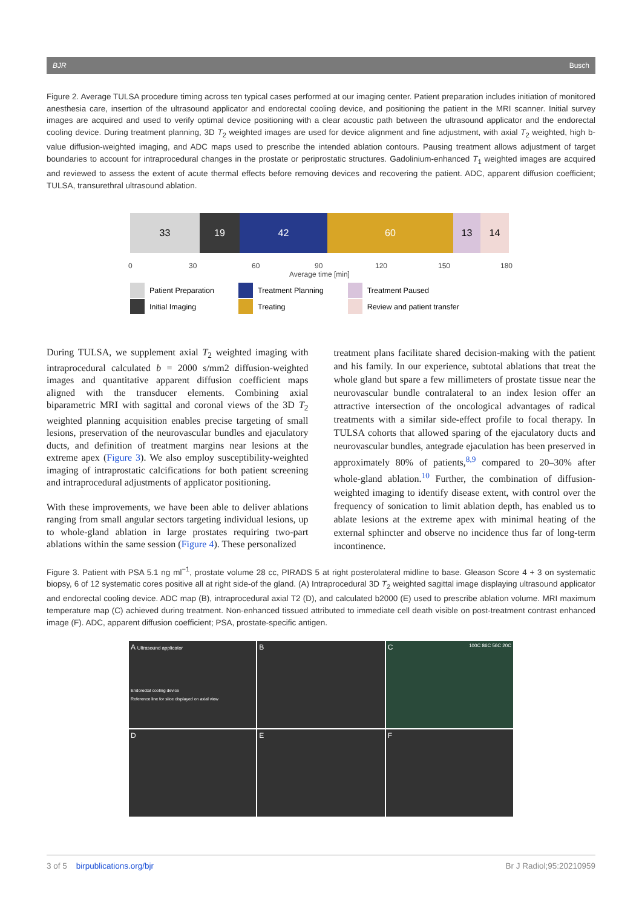BJR Busch
Figure 2. Average TULSA procedure timing across ten typical cases performed at our imaging center. Patient preparation includes initiation of monitored anesthesia care, insertion of the ultrasound applicator and endorectal cooling device, and positioning the patient in the MRI scanner. Initial survey images are acquired and used to verify optimal device positioning with a clear acoustic path between the ultrasound applicator and the endorectal cooling device. During treatment planning, 3D T<sub>2</sub> weighted images are used for device alignment and fine adjustment, with axial T<sub>2</sub> weighted, high b-value diffusion-weighted imaging, and ADC maps used to prescribe the intended ablation contours. Pausing treatment allows adjustment of target boundaries to account for intraprocedural changes in the prostate or periprostatic structures. Gadolinium-enhanced T<sub>1</sub> weighted images are acquired and reviewed to assess the extent of acute thermal effects before removing devices and recovering the patient. ADC, apparent diffusion coefficient; TULSA, transurethral ultrasound ablation.
33 19 42 60 13 14
0 30 60 90 120 150 180
Average time [min]
Patient Preparation
Initial Imaging
Treatment Planning
Treating
Treatment Paused
Review and patient transfer
During TULSA, we supplement axial T<sub>2</sub> weighted imaging with intraprocedural calculated b = 2000 s/mm2 diffusion-weighted images and quantitative apparent diffusion coefficient maps aligned with the transducer elements. Combining axial biparametric MRI with sagittal and coronal views of the 3D T<sub>2</sub> weighted planning acquisition enables precise targeting of small lesions, preservation of the neurovascular bundles and ejaculatory ducts, and definition of treatment margins near lesions at the extreme apex (Figure 3). We also employ susceptibility-weighted imaging of intraprostatic calcifications for both patient screening and intraprocedural adjustments of applicator positioning.
With these improvements, we have been able to deliver ablations ranging from small angular sectors targeting individual lesions, up to whole-gland ablation in large prostates requiring two-part ablations within the same session (Figure 4). These personalized
treatment plans facilitate shared decision-making with the patient and his family. In our experience, subtotal ablations that treat the whole gland but spare a few millimeters of prostate tissue near the neurovascular bundle contralateral to an index lesion offer an attractive intersection of the oncological advantages of radical treatments with a similar side-effect profile to focal therapy. In TULSA cohorts that allowed sparing of the ejaculatory ducts and neurovascular bundles, antegrade ejaculation has been preserved in approximately 80% of patients,<sup>8,9</sup> compared to 20–30% after whole-gland ablation.<sup>10</sup> Further, the combination of diffusion-weighted imaging to identify disease extent, with control over the frequency of sonication to limit ablation depth, has enabled us to ablate lesions at the extreme apex with minimal heating of the external sphincter and observe no incidence thus far of long-term incontinence.
Figure 3. Patient with PSA 5.1 ng ml<sup>−1</sup>, prostate volume 28 cc, PIRADS 5 at right posterolateral midline to base. Gleason Score 4 + 3 on systematic biopsy, 6 of 12 systematic cores positive all at right side-of the gland. (A) Intraprocedural 3D T<sub>2</sub> weighted sagittal image displaying ultrasound applicator and endorectal cooling device. ADC map (B), intraprocedural axial T2 (D), and calculated b2000 (E) used to prescribe ablation volume. MRI maximum temperature map (C) achieved during treatment. Non-enhanced tissued attributed to immediate cell death visible on post-treatment contrast enhanced image (F). ADC, apparent diffusion coefficient; PSA, prostate-specific antigen.
A Ultrasound applicator
Endorectal cooling device
Reference line for slice displayed on axial view
B
C 100C 86C 56C 20C
D
E
F
3 of 5 birpublications.org/bjr Br J Radiol;95:20210959